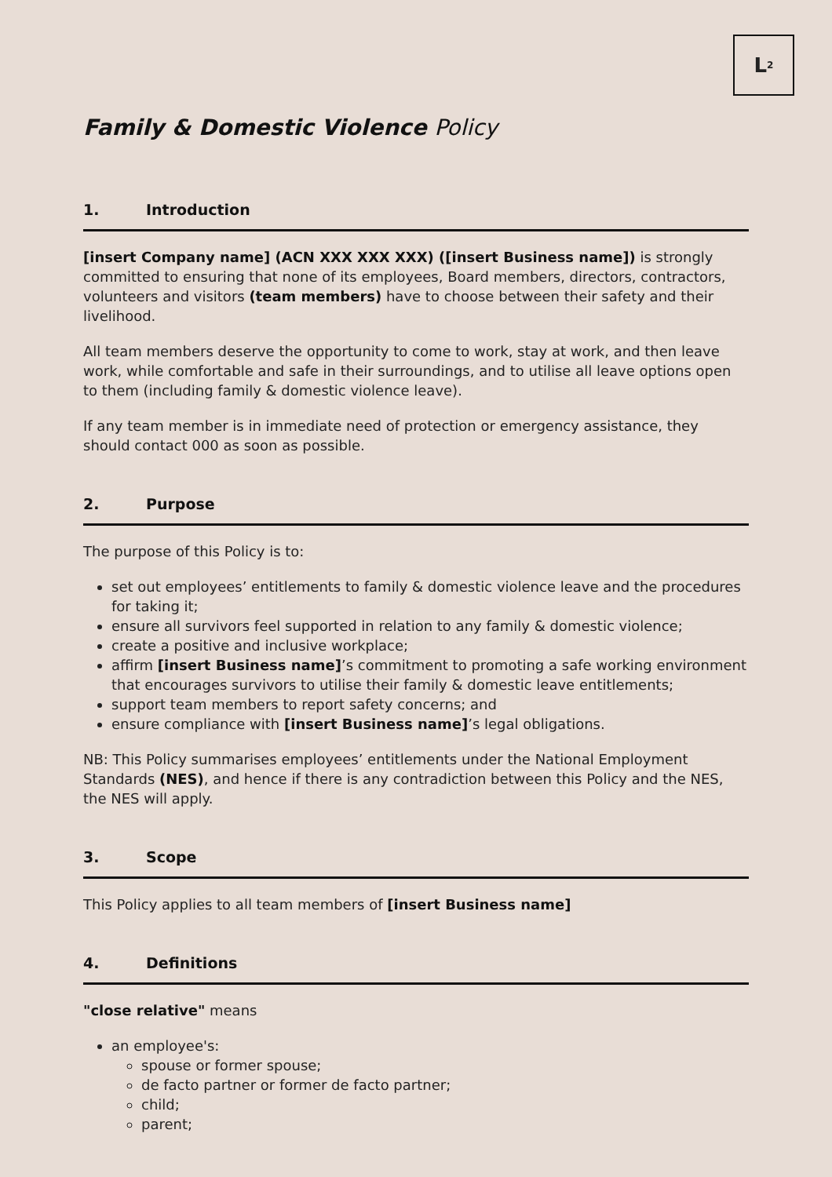L<sup>2</sup>
Family & Domestic Violence Policy
1. Introduction
[insert Company name] (ACN XXX XXX XXX) ([insert Business name]) is strongly committed to ensuring that none of its employees, Board members, directors, contractors, volunteers and visitors (team members) have to choose between their safety and their livelihood.
All team members deserve the opportunity to come to work, stay at work, and then leave work, while comfortable and safe in their surroundings, and to utilise all leave options open to them (including family & domestic violence leave).
If any team member is in immediate need of protection or emergency assistance, they should contact 000 as soon as possible.
2. Purpose
The purpose of this Policy is to:
set out employees’ entitlements to family & domestic violence leave and the procedures for taking it;
ensure all survivors feel supported in relation to any family & domestic violence;
create a positive and inclusive workplace;
affirm [insert Business name]’s commitment to promoting a safe working environment that encourages survivors to utilise their family & domestic leave entitlements;
support team members to report safety concerns; and
ensure compliance with [insert Business name]’s legal obligations.
NB: This Policy summarises employees’ entitlements under the National Employment Standards (NES), and hence if there is any contradiction between this Policy and the NES, the NES will apply.
3. Scope
This Policy applies to all team members of [insert Business name]
4. Definitions
"close relative" means
an employee's:
spouse or former spouse;
de facto partner or former de facto partner;
child;
parent;